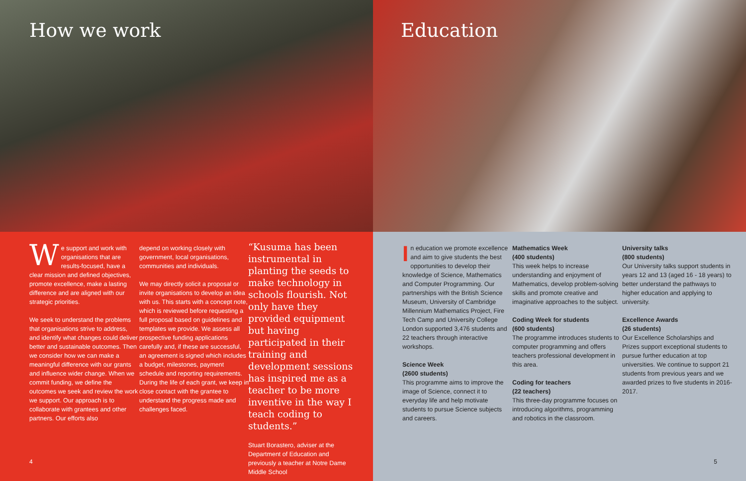How we work
We support and work with organisations that are results-focused, have a clear mission and defined objectives, promote excellence, make a lasting difference and are aligned with our strategic priorities.
We seek to understand the problems that organisations strive to address, and identify what changes could deliver better and sustainable outcomes. Then we consider how we can make a meaningful difference with our grants and influence wider change. When we commit funding, we define the outcomes we seek and review the work we support. Our approach is to collaborate with grantees and other partners. Our efforts also
depend on working closely with government, local organisations, communities and individuals.
We may directly solicit a proposal or invite organisations to develop an idea with us. This starts with a concept note, which is reviewed before requesting a full proposal based on guidelines and templates we provide. We assess all prospective funding applications carefully and, if these are successful, an agreement is signed which includes a budget, milestones, payment schedule and reporting requirements. During the life of each grant, we keep in close contact with the grantee to understand the progress made and challenges faced.
“Kusuma has been instrumental in planting the seeds to make technology in schools flourish. Not only have they provided equipment but having participated in their training and development sessions has inspired me as a teacher to be more inventive in the way I teach coding to students.”
Stuart Borastero, adviser at the Department of Education and previously a teacher at Notre Dame Middle School
4
Education
In education we promote excellence and aim to give students the best opportunities to develop their knowledge of Science, Mathematics and Computer Programming. Our partnerships with the British Science Museum, University of Cambridge Millennium Mathematics Project, Fire Tech Camp and University College London supported 3,476 students and 22 teachers through interactive workshops.
Science Week
(2600 students)
This programme aims to improve the image of Science, connect it to everyday life and help motivate students to pursue Science subjects and careers.
Mathematics Week
(400 students)
This week helps to increase understanding and enjoyment of Mathematics, develop problem-solving skills and promote creative and imaginative approaches to the subject.
Coding Week for students
(600 students)
The programme introduces students to computer programming and offers teachers professional development in this area.
Coding for teachers
(22 teachers)
This three-day programme focuses on introducing algorithms, programming and robotics in the classroom.
University talks
(800 students)
Our University talks support students in years 12 and 13 (aged 16 - 18 years) to better understand the pathways to higher education and applying to university.
Excellence Awards
(26 students)
Our Excellence Scholarships and Prizes support exceptional students to pursue further education at top universities. We continue to support 21 students from previous years and we awarded prizes to five students in 2016-2017.
5